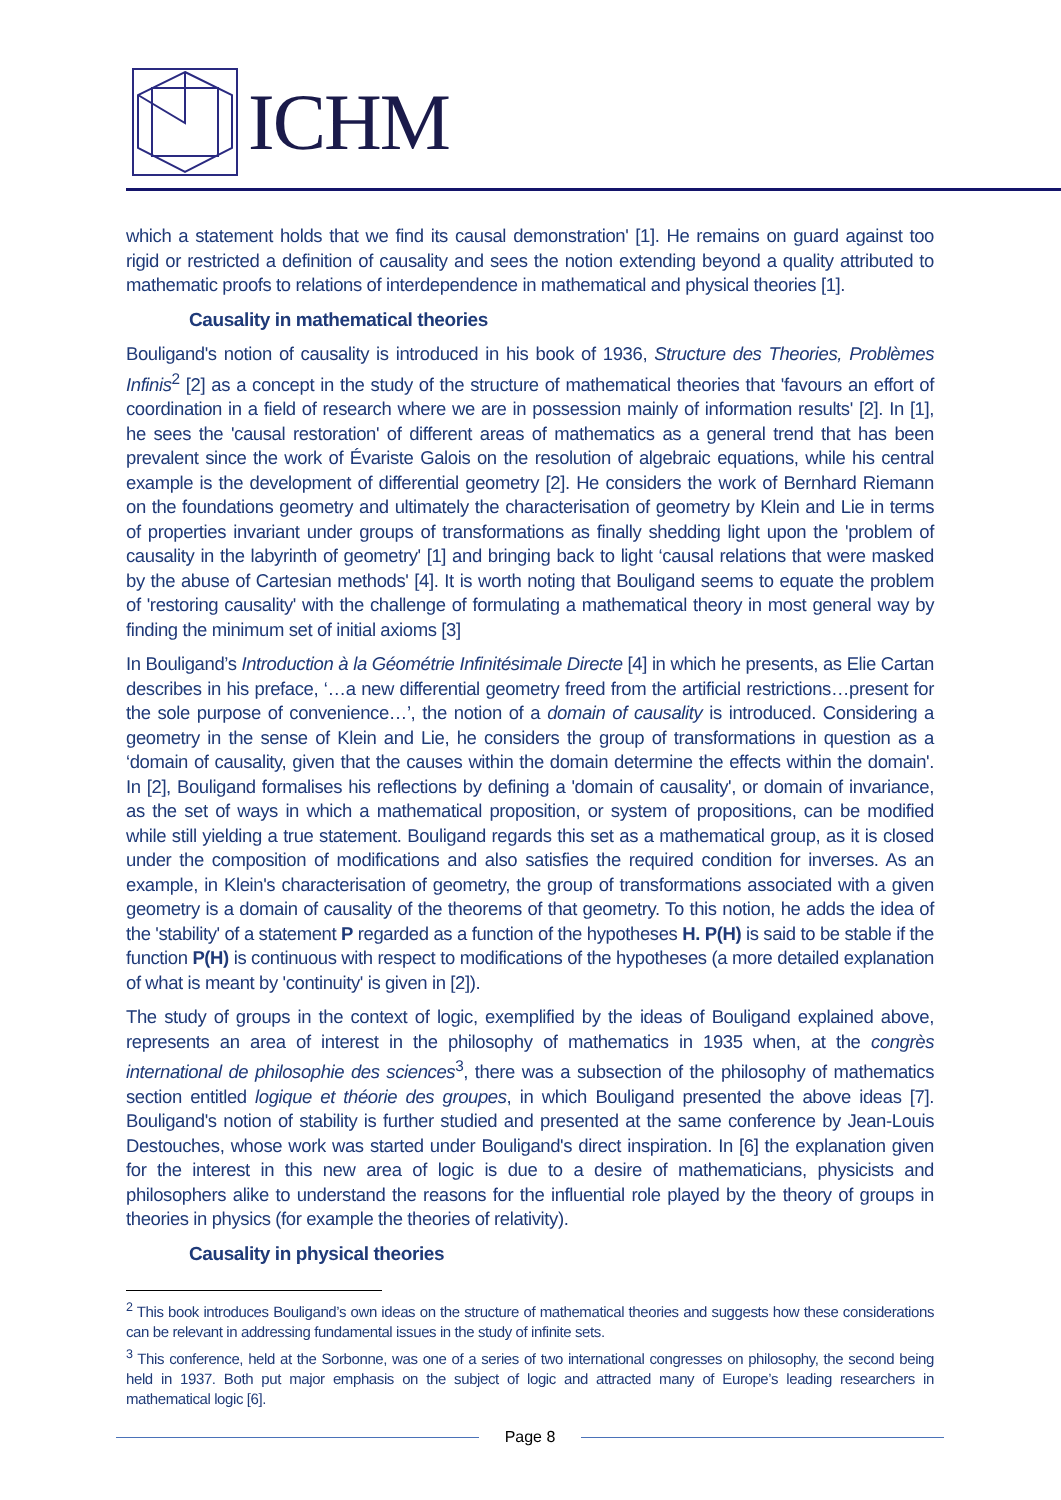ICHM
which a statement holds that we find its causal demonstration' [1]. He remains on guard against too rigid or restricted a definition of causality and sees the notion extending beyond a quality attributed to mathematic proofs to relations of interdependence in mathematical and physical theories [1].
Causality in mathematical theories
Bouligand's notion of causality is introduced in his book of 1936, Structure des Theories, Problèmes Infinis<sup>2</sup> [2] as a concept in the study of the structure of mathematical theories that 'favours an effort of coordination in a field of research where we are in possession mainly of information results' [2]. In [1], he sees the 'causal restoration' of different areas of mathematics as a general trend that has been prevalent since the work of Évariste Galois on the resolution of algebraic equations, while his central example is the development of differential geometry [2]. He considers the work of Bernhard Riemann on the foundations geometry and ultimately the characterisation of geometry by Klein and Lie in terms of properties invariant under groups of transformations as finally shedding light upon the 'problem of causality in the labyrinth of geometry' [1] and bringing back to light ‘causal relations that were masked by the abuse of Cartesian methods' [4]. It is worth noting that Bouligand seems to equate the problem of 'restoring causality' with the challenge of formulating a mathematical theory in most general way by finding the minimum set of initial axioms [3]
In Bouligand’s Introduction à la Géométrie Infinitésimale Directe [4] in which he presents, as Elie Cartan describes in his preface, ‘…a new differential geometry freed from the artificial restrictions…present for the sole purpose of convenience…’, the notion of a domain of causality is introduced. Considering a geometry in the sense of Klein and Lie, he considers the group of transformations in question as a ‘domain of causality, given that the causes within the domain determine the effects within the domain'. In [2], Bouligand formalises his reflections by defining a 'domain of causality', or domain of invariance, as the set of ways in which a mathematical proposition, or system of propositions, can be modified while still yielding a true statement. Bouligand regards this set as a mathematical group, as it is closed under the composition of modifications and also satisfies the required condition for inverses. As an example, in Klein's characterisation of geometry, the group of transformations associated with a given geometry is a domain of causality of the theorems of that geometry. To this notion, he adds the idea of the 'stability' of a statement P regarded as a function of the hypotheses H. P(H) is said to be stable if the function P(H) is continuous with respect to modifications of the hypotheses (a more detailed explanation of what is meant by 'continuity' is given in [2]).
The study of groups in the context of logic, exemplified by the ideas of Bouligand explained above, represents an area of interest in the philosophy of mathematics in 1935 when, at the congrès international de philosophie des sciences<sup>3</sup>, there was a subsection of the philosophy of mathematics section entitled logique et théorie des groupes, in which Bouligand presented the above ideas [7]. Bouligand's notion of stability is further studied and presented at the same conference by Jean-Louis Destouches, whose work was started under Bouligand's direct inspiration. In [6] the explanation given for the interest in this new area of logic is due to a desire of mathematicians, physicists and philosophers alike to understand the reasons for the influential role played by the theory of groups in theories in physics (for example the theories of relativity).
Causality in physical theories
<sup>2</sup> This book introduces Bouligand’s own ideas on the structure of mathematical theories and suggests how these considerations can be relevant in addressing fundamental issues in the study of infinite sets.
<sup>3</sup> This conference, held at the Sorbonne, was one of a series of two international congresses on philosophy, the second being held in 1937. Both put major emphasis on the subject of logic and attracted many of Europe’s leading researchers in mathematical logic [6].
Page 8